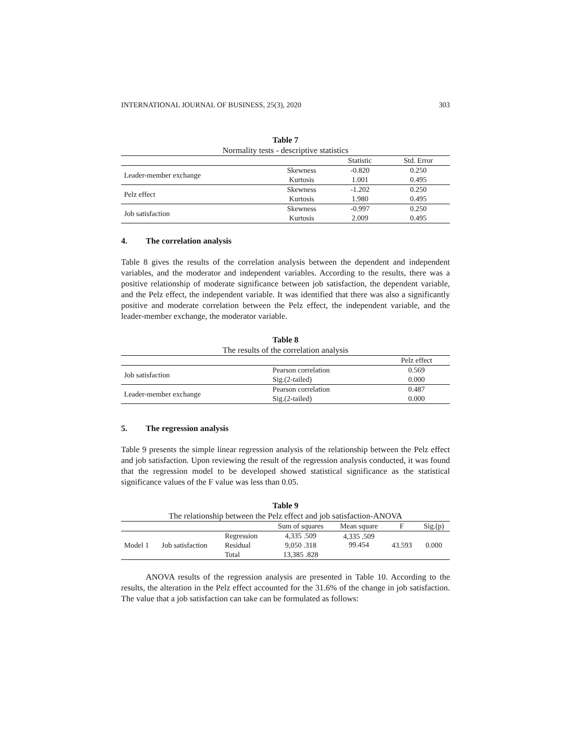INTERNATIONAL JOURNAL OF BUSINESS, 25(3), 2020 303
Table 7
Normality tests - descriptive statistics
| | | Statistic | Std. Error |
| --- | --- | --- | --- |
| Leader-member exchange | Skewness | -0.820 | 0.250 |
| | Kurtosis | 1.001 | 0.495 |
| Pelz effect | Skewness | -1.202 | 0.250 |
| | Kurtosis | 1.980 | 0.495 |
| Job satisfaction | Skewness | -0.997 | 0.250 |
| | Kurtosis | 2.009 | 0.495 |
4. The correlation analysis
Table 8 gives the results of the correlation analysis between the dependent and independent variables, and the moderator and independent variables. According to the results, there was a positive relationship of moderate significance between job satisfaction, the dependent variable, and the Pelz effect, the independent variable. It was identified that there was also a significantly positive and moderate correlation between the Pelz effect, the independent variable, and the leader-member exchange, the moderator variable.
Table 8
The results of the correlation analysis
| | | Pelz effect |
| --- | --- | --- |
| Job satisfaction | Pearson correlation | 0.569 |
| | Sig.(2-tailed) | 0.000 |
| Leader-member exchange | Pearson correlation | 0.487 |
| | Sig.(2-tailed) | 0.000 |
5. The regression analysis
Table 9 presents the simple linear regression analysis of the relationship between the Pelz effect and job satisfaction. Upon reviewing the result of the regression analysis conducted, it was found that the regression model to be developed showed statistical significance as the statistical significance values of the F value was less than 0.05.
Table 9
The relationship between the Pelz effect and job satisfaction-ANOVA
| | | | Sum of squares | Mean square | F | Sig.(p) |
| --- | --- | --- | --- | --- | --- | --- |
| Model 1 | Job satisfaction | Regression | 4,335 .509 | 4,335 .509 99.454 | 43.593 | 0.000 |
| | | Residual | 9,050 .318 | | | |
| | | Total | 13,385 .828 | | | |
ANOVA results of the regression analysis are presented in Table 10. According to the results, the alteration in the Pelz effect accounted for the 31.6% of the change in job satisfaction. The value that a job satisfaction can take can be formulated as follows: